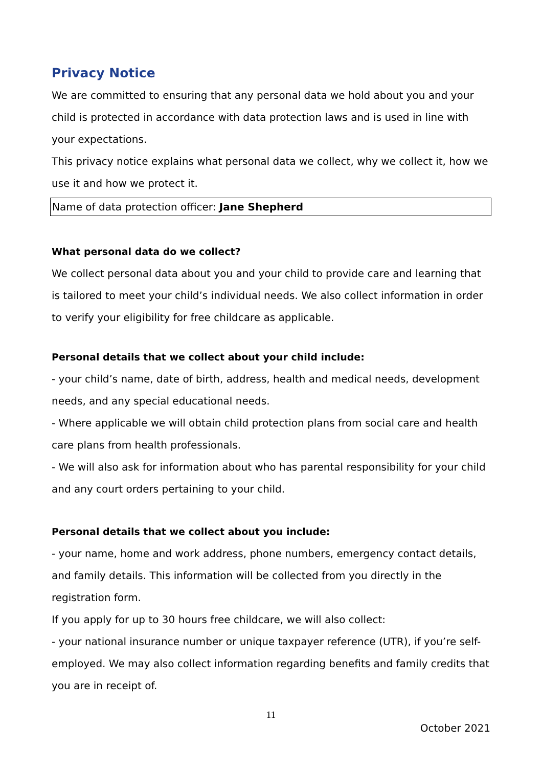Privacy Notice
We are committed to ensuring that any personal data we hold about you and your child is protected in accordance with data protection laws and is used in line with your expectations.
This privacy notice explains what personal data we collect, why we collect it, how we use it and how we protect it.
Name of data protection officer: Jane Shepherd
What personal data do we collect?
We collect personal data about you and your child to provide care and learning that is tailored to meet your child’s individual needs. We also collect information in order to verify your eligibility for free childcare as applicable.
Personal details that we collect about your child include:
- your child’s name, date of birth, address, health and medical needs, development needs, and any special educational needs.
- Where applicable we will obtain child protection plans from social care and health care plans from health professionals.
- We will also ask for information about who has parental responsibility for your child and any court orders pertaining to your child.
Personal details that we collect about you include:
- your name, home and work address, phone numbers, emergency contact details, and family details. This information will be collected from you directly in the registration form.
If you apply for up to 30 hours free childcare, we will also collect:
- your national insurance number or unique taxpayer reference (UTR), if you’re self-employed. We may also collect information regarding benefits and family credits that you are in receipt of.
11
October 2021